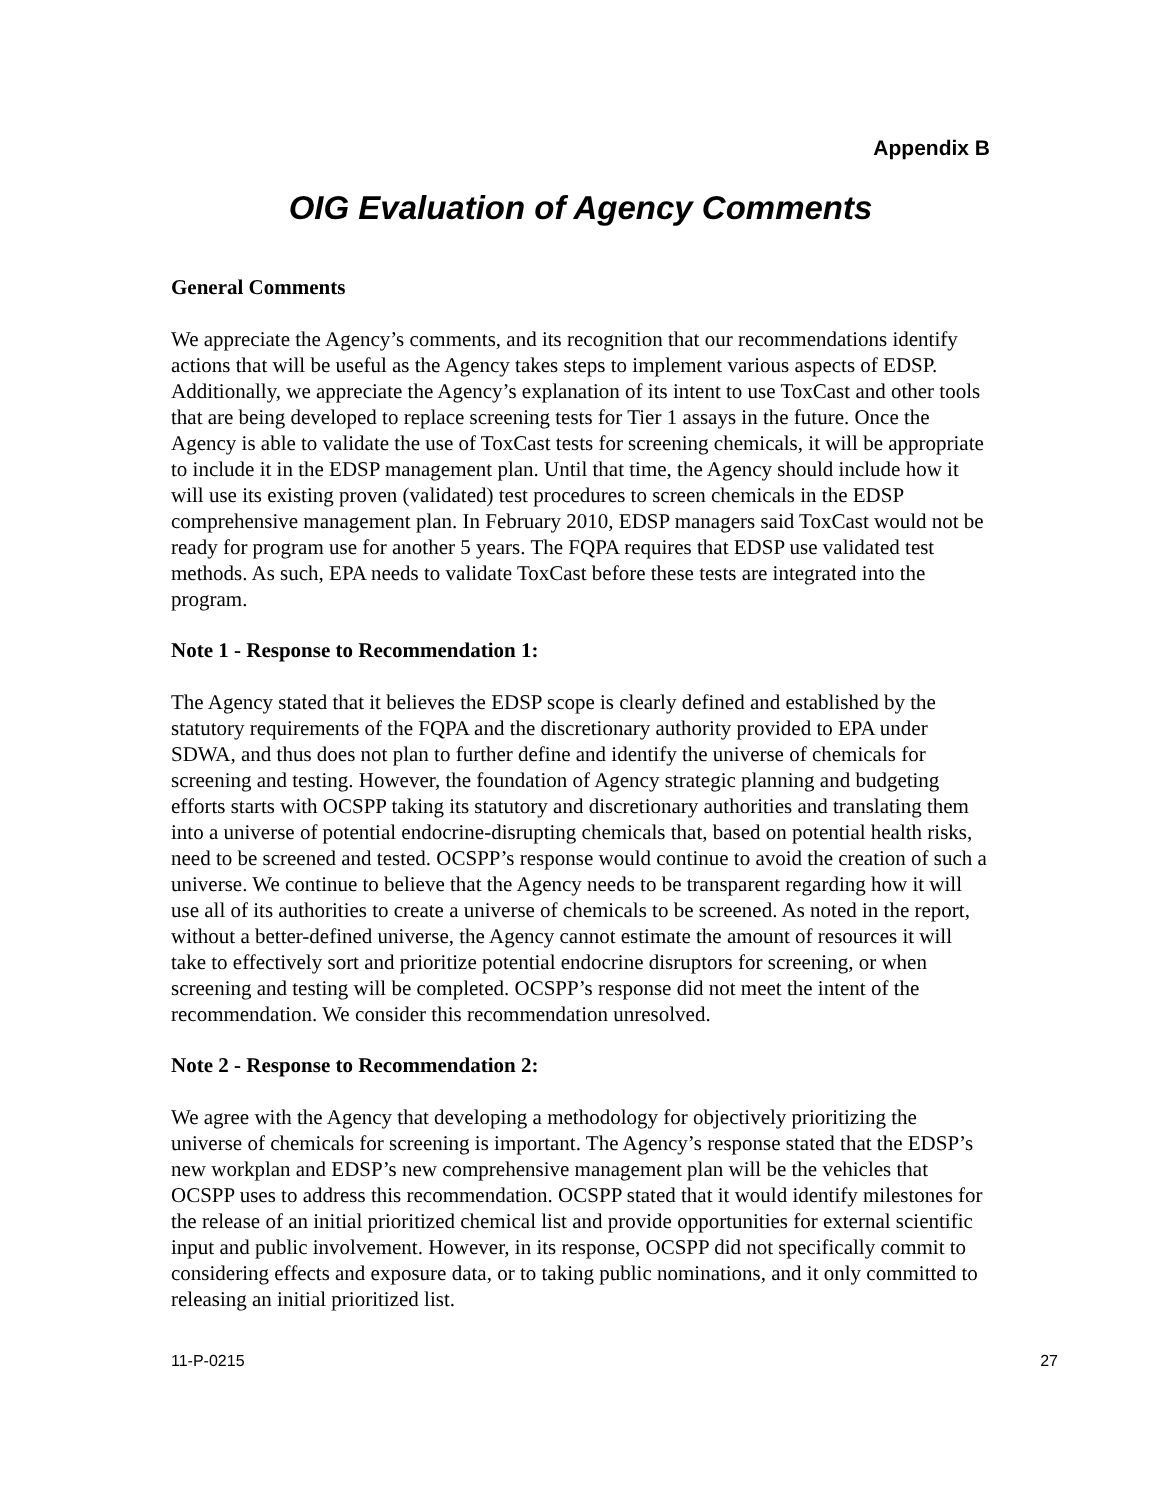Appendix B
OIG Evaluation of Agency Comments
General Comments
We appreciate the Agency’s comments, and its recognition that our recommendations identify actions that will be useful as the Agency takes steps to implement various aspects of EDSP. Additionally, we appreciate the Agency’s explanation of its intent to use ToxCast and other tools that are being developed to replace screening tests for Tier 1 assays in the future. Once the Agency is able to validate the use of ToxCast tests for screening chemicals, it will be appropriate to include it in the EDSP management plan. Until that time, the Agency should include how it will use its existing proven (validated) test procedures to screen chemicals in the EDSP comprehensive management plan. In February 2010, EDSP managers said ToxCast would not be ready for program use for another 5 years. The FQPA requires that EDSP use validated test methods. As such, EPA needs to validate ToxCast before these tests are integrated into the program.
Note 1 - Response to Recommendation 1:
The Agency stated that it believes the EDSP scope is clearly defined and established by the statutory requirements of the FQPA and the discretionary authority provided to EPA under SDWA, and thus does not plan to further define and identify the universe of chemicals for screening and testing. However, the foundation of Agency strategic planning and budgeting efforts starts with OCSPP taking its statutory and discretionary authorities and translating them into a universe of potential endocrine-disrupting chemicals that, based on potential health risks, need to be screened and tested. OCSPP’s response would continue to avoid the creation of such a universe. We continue to believe that the Agency needs to be transparent regarding how it will use all of its authorities to create a universe of chemicals to be screened. As noted in the report, without a better-defined universe, the Agency cannot estimate the amount of resources it will take to effectively sort and prioritize potential endocrine disruptors for screening, or when screening and testing will be completed. OCSPP’s response did not meet the intent of the recommendation. We consider this recommendation unresolved.
Note 2 - Response to Recommendation 2:
We agree with the Agency that developing a methodology for objectively prioritizing the universe of chemicals for screening is important. The Agency’s response stated that the EDSP’s new workplan and EDSP’s new comprehensive management plan will be the vehicles that OCSPP uses to address this recommendation. OCSPP stated that it would identify milestones for the release of an initial prioritized chemical list and provide opportunities for external scientific input and public involvement. However, in its response, OCSPP did not specifically commit to considering effects and exposure data, or to taking public nominations, and it only committed to releasing an initial prioritized list.
11-P-0215 27